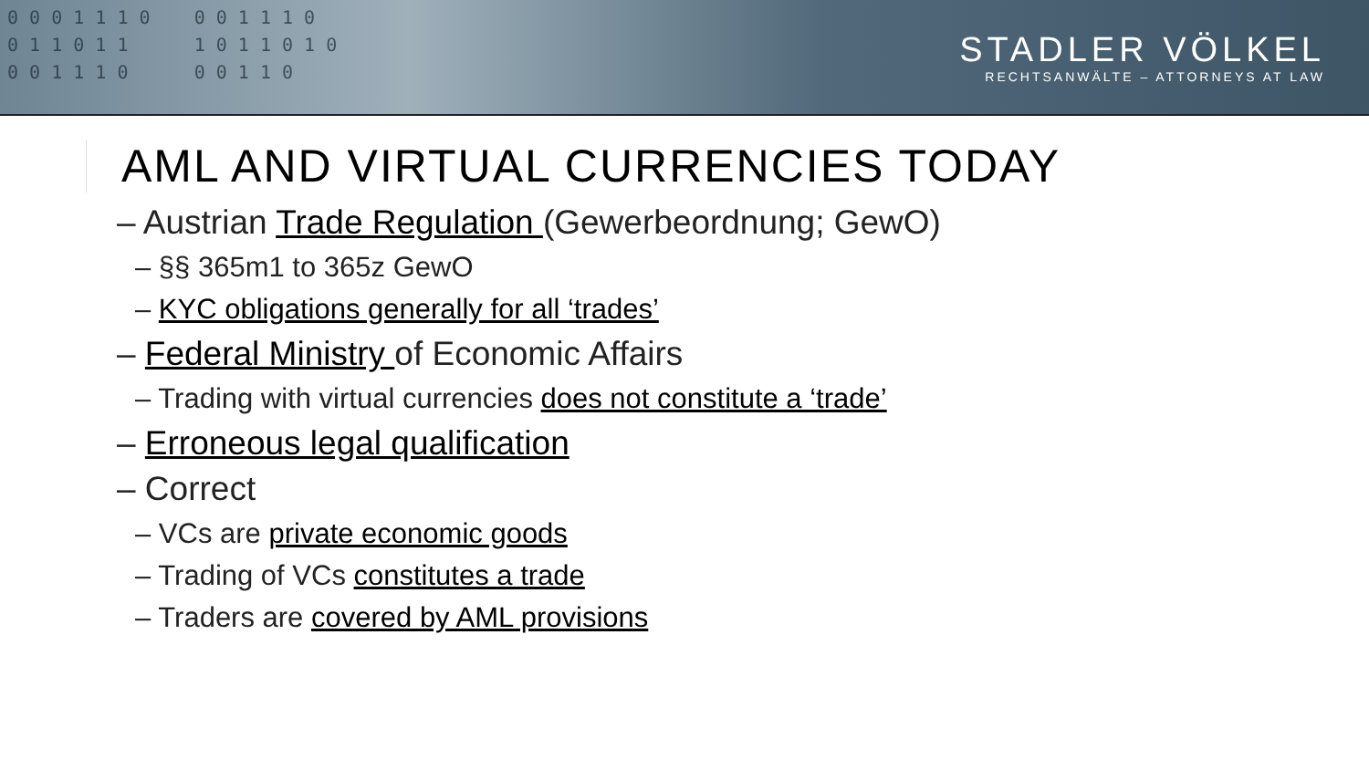0 0 0 1 1 1 0 0 0 1 1 1 0
0 1 1 0 1 1 1 0 1 1 0 1 0
0 0 1 1 1 0 0 0 1 1 0
STADLER VÖLKEL
RECHTSANWÄLTE – ATTORNEYS AT LAW
AML AND VIRTUAL CURRENCIES TODAY
– Austrian Trade Regulation (Gewerbeordnung; GewO)
– §§ 365m1 to 365z GewO
– KYC obligations generally for all ‘trades’
– Federal Ministry of Economic Affairs
– Trading with virtual currencies does not constitute a ‘trade’
– Erroneous legal qualification
– Correct
– VCs are private economic goods
– Trading of VCs constitutes a trade
– Traders are covered by AML provisions